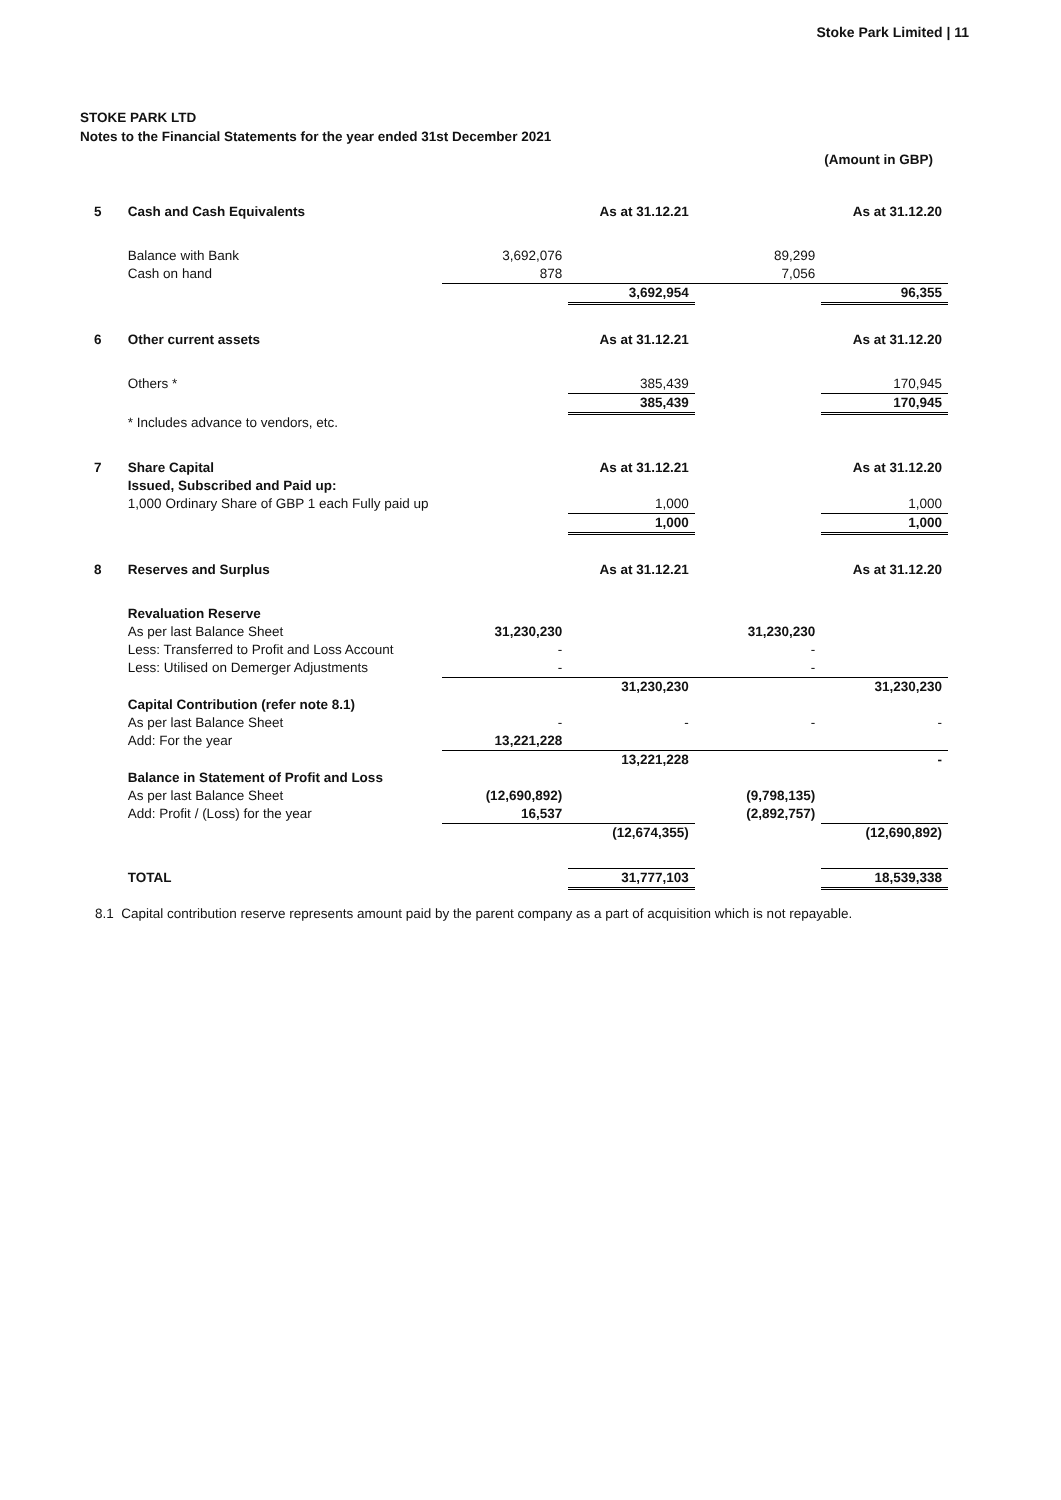Stoke Park Limited | 11
STOKE PARK LTD
Notes to the Financial Statements for the year ended 31st December 2021
(Amount in GBP)
| 5 | Cash and Cash Equivalents | | As at 31.12.21 | | As at 31.12.20 |
| | Balance with Bank | 3,692,076 | | 89,299 | |
| | Cash on hand | 878 | | 7,056 | |
| | | | 3,692,954 | | 96,355 |
| 6 | Other current assets | | As at 31.12.21 | | As at 31.12.20 |
| | Others * | | 385,439 | | 170,945 |
| | | | 385,439 | | 170,945 |
| | * Includes advance to vendors, etc. | | | | |
| 7 | Share Capital | | As at 31.12.21 | | As at 31.12.20 |
| | Issued, Subscribed and Paid up: | | | | |
| | 1,000 Ordinary Share of GBP 1 each Fully paid up | | 1,000 | | 1,000 |
| | | | 1,000 | | 1,000 |
| 8 | Reserves and Surplus | | As at 31.12.21 | | As at 31.12.20 |
| | Revaluation Reserve | | | | |
| | As per last Balance Sheet | 31,230,230 | | 31,230,230 | |
| | Less: Transferred to Profit and Loss Account | - | | - | |
| | Less: Utilised on Demerger Adjustments | - | | - | |
| | | | 31,230,230 | | 31,230,230 |
| | Capital Contribution (refer note 8.1) | | | | |
| | As per last Balance Sheet | - | - | - | - |
| | Add: For the year | 13,221,228 | | | |
| | | | 13,221,228 | | - |
| | Balance in Statement of Profit and Loss | | | | |
| | As per last Balance Sheet | (12,690,892) | | (9,798,135) | |
| | Add: Profit / (Loss) for the year | 16,537 | | (2,892,757) | |
| | | | (12,674,355) | | (12,690,892) |
| | TOTAL | | 31,777,103 | | 18,539,338 |
8.1 Capital contribution reserve represents amount paid by the parent company as a part of acquisition which is not repayable.